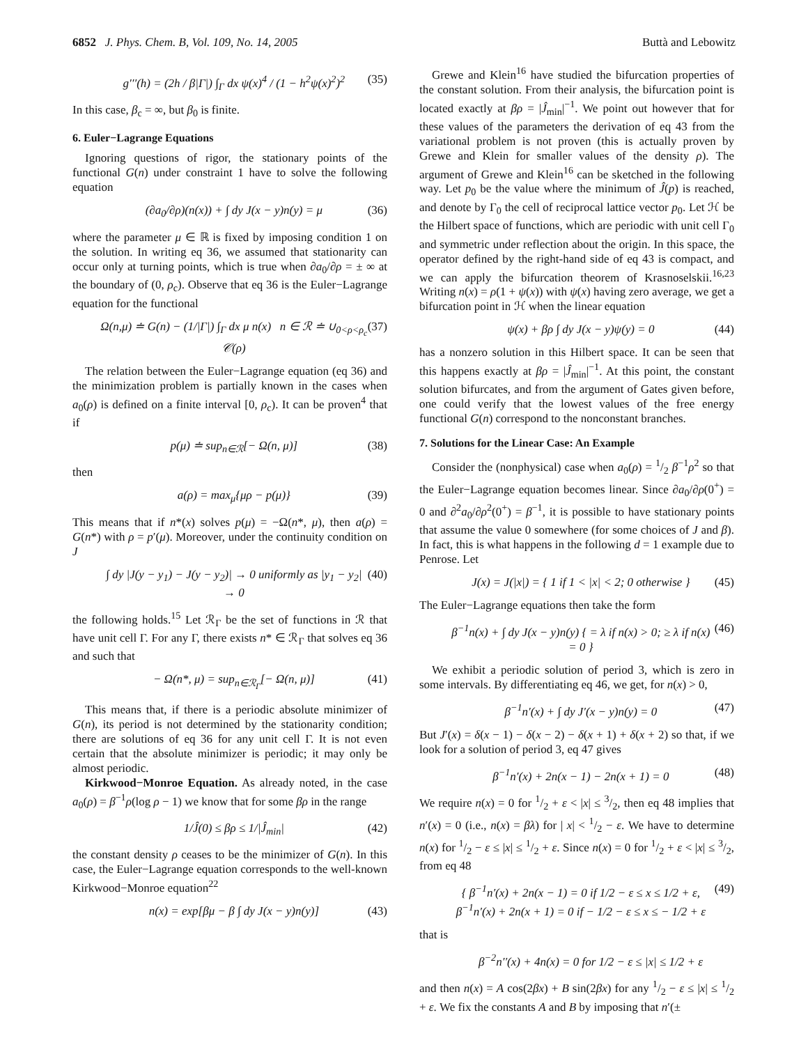6852 J. Phys. Chem. B, Vol. 109, No. 14, 2005
Buttà and Lebowitz
g′′′(h) = (2h / β|Γ|) ∫<sub>Γ</sub> dx ψ(x)<sup>4</sup> / (1 − h<sup>2</sup>ψ(x)<sup>2</sup>)<sup>2</sup> (35)
In this case, β<sub>c</sub> = ∞, but β<sub>0</sub> is finite.
6. Euler−Lagrange Equations
Ignoring questions of rigor, the stationary points of the functional G(n) under constraint 1 have to solve the following equation
(∂a<sub>0</sub>/∂ρ)(n(x)) + ∫ dy J(x − y)n(y) = μ (36)
where the parameter μ ∈ ℝ is fixed by imposing condition 1 on the solution. In writing eq 36, we assumed that stationarity can occur only at turning points, which is true when ∂a<sub>0</sub>/∂ρ = ± ∞ at the boundary of (0, ρ<sub>c</sub>). Observe that eq 36 is the Euler−Lagrange equation for the functional
Ω(n,μ) ≐ G(n) − (1/|Γ|) ∫<sub>Γ</sub> dx μ n(x) n ∈ ℛ ≐ ∪<sub>0<ρ<ρ<sub>c</sub></sub> 𝒞(ρ) (37)
The relation between the Euler−Lagrange equation (eq 36) and the minimization problem is partially known in the cases when a<sub>0</sub>(ρ) is defined on a finite interval [0, ρ<sub>c</sub>). It can be proven<sup>4</sup> that if
p(μ) ≐ sup<sub>n∈ℛ</sub>[− Ω(n, μ)] (38)
then
a(ρ) = max<sub>μ</sub>{μρ − p(μ)} (39)
This means that if n*(x) solves p(μ) = −Ω(n*, μ), then a(ρ) = G(n*) with ρ = p′(μ). Moreover, under the continuity condition on J
∫ dy |J(y − y<sub>1</sub>) − J(y − y<sub>2</sub>)| → 0 uniformly as |y<sub>1</sub> − y<sub>2</sub>| → 0 (40)
the following holds.<sup>15</sup> Let ℛ<sub>Γ</sub> be the set of functions in ℛ that have unit cell Γ. For any Γ, there exists n* ∈ ℛ<sub>Γ</sub> that solves eq 36 and such that
− Ω(n*, μ) = sup<sub>n∈ℛ<sub>Γ</sub></sub>[− Ω(n, μ)] (41)
This means that, if there is a periodic absolute minimizer of G(n), its period is not determined by the stationarity condition; there are solutions of eq 36 for any unit cell Γ. It is not even certain that the absolute minimizer is periodic; it may only be almost periodic.
Kirkwood−Monroe Equation. As already noted, in the case a<sub>0</sub>(ρ) = β<sup>−1</sup>ρ(log ρ − 1) we know that for some βρ in the range
1/Ĵ(0) ≤ βρ ≤ 1/|Ĵ<sub>min</sub>| (42)
the constant density ρ ceases to be the minimizer of G(n). In this case, the Euler−Lagrange equation corresponds to the well-known Kirkwood−Monroe equation<sup>22</sup>
n(x) = exp[βμ − β ∫ dy J(x − y)n(y)] (43)
Grewe and Klein<sup>16</sup> have studied the bifurcation properties of the constant solution. From their analysis, the bifurcation point is located exactly at βρ = |Ĵ<sub>min</sub>|<sup>−1</sup>. We point out however that for these values of the parameters the derivation of eq 43 from the variational problem is not proven (this is actually proven by Grewe and Klein for smaller values of the density ρ). The argument of Grewe and Klein<sup>16</sup> can be sketched in the following way. Let p<sub>0</sub> be the value where the minimum of Ĵ(p) is reached, and denote by Γ<sub>0</sub> the cell of reciprocal lattice vector p<sub>0</sub>. Let ℋ be the Hilbert space of functions, which are periodic with unit cell Γ<sub>0</sub> and symmetric under reflection about the origin. In this space, the operator defined by the right-hand side of eq 43 is compact, and we can apply the bifurcation theorem of Krasnoselskii.<sup>16,23</sup> Writing n(x) = ρ(1 + ψ(x)) with ψ(x) having zero average, we get a bifurcation point in ℋ when the linear equation
ψ(x) + βρ ∫ dy J(x − y)ψ(y) = 0 (44)
has a nonzero solution in this Hilbert space. It can be seen that this happens exactly at βρ = |Ĵ<sub>min</sub>|<sup>−1</sup>. At this point, the constant solution bifurcates, and from the argument of Gates given before, one could verify that the lowest values of the free energy functional G(n) correspond to the nonconstant branches.
7. Solutions for the Linear Case: An Example
Consider the (nonphysical) case when a<sub>0</sub>(ρ) = 1/2 β<sup>−1</sup>ρ<sup>2</sup> so that the Euler−Lagrange equation becomes linear. Since ∂a<sub>0</sub>/∂ρ(0<sup>+</sup>) = 0 and ∂<sup>2</sup>a<sub>0</sub>/∂ρ<sup>2</sup>(0<sup>+</sup>) = β<sup>−1</sup>, it is possible to have stationary points that assume the value 0 somewhere (for some choices of J and β). In fact, this is what happens in the following d = 1 example due to Penrose. Let
J(x) = J(|x|) = { 1 if 1 < |x| < 2; 0 otherwise } (45)
The Euler−Lagrange equations then take the form
β<sup>−1</sup>n(x) + ∫ dy J(x − y)n(y) { = λ if n(x) > 0; ≥ λ if n(x) = 0 } (46)
We exhibit a periodic solution of period 3, which is zero in some intervals. By differentiating eq 46, we get, for n(x) > 0,
β<sup>−1</sup>n′(x) + ∫ dy J′(x − y)n(y) = 0 (47)
But J′(x) = δ(x − 1) − δ(x − 2) − δ(x + 1) + δ(x + 2) so that, if we look for a solution of period 3, eq 47 gives
β<sup>−1</sup>n′(x) + 2n(x − 1) − 2n(x + 1) = 0 (48)
We require n(x) = 0 for 1/2 + ε < |x| ≤ 3/2, then eq 48 implies that n′(x) = 0 (i.e., n(x) = βλ) for | x| < 1/2 − ε. We have to determine n(x) for 1/2 − ε ≤ |x| ≤ 1/2 + ε. Since n(x) = 0 for 1/2 + ε < |x| ≤ 3/2, from eq 48
{ β<sup>−1</sup>n′(x) + 2n(x − 1) = 0 if 1/2 − ε ≤ x ≤ 1/2 + ε,
β<sup>−1</sup>n′(x) + 2n(x + 1) = 0 if − 1/2 − ε ≤ x ≤ − 1/2 + ε (49)
that is
β<sup>−2</sup>n′′(x) + 4n(x) = 0 for 1/2 − ε ≤ |x| ≤ 1/2 + ε
and then n(x) = A cos(2βx) + B sin(2βx) for any 1/2 − ε ≤ |x| ≤ 1/2 + ε. We fix the constants A and B by imposing that n′(±